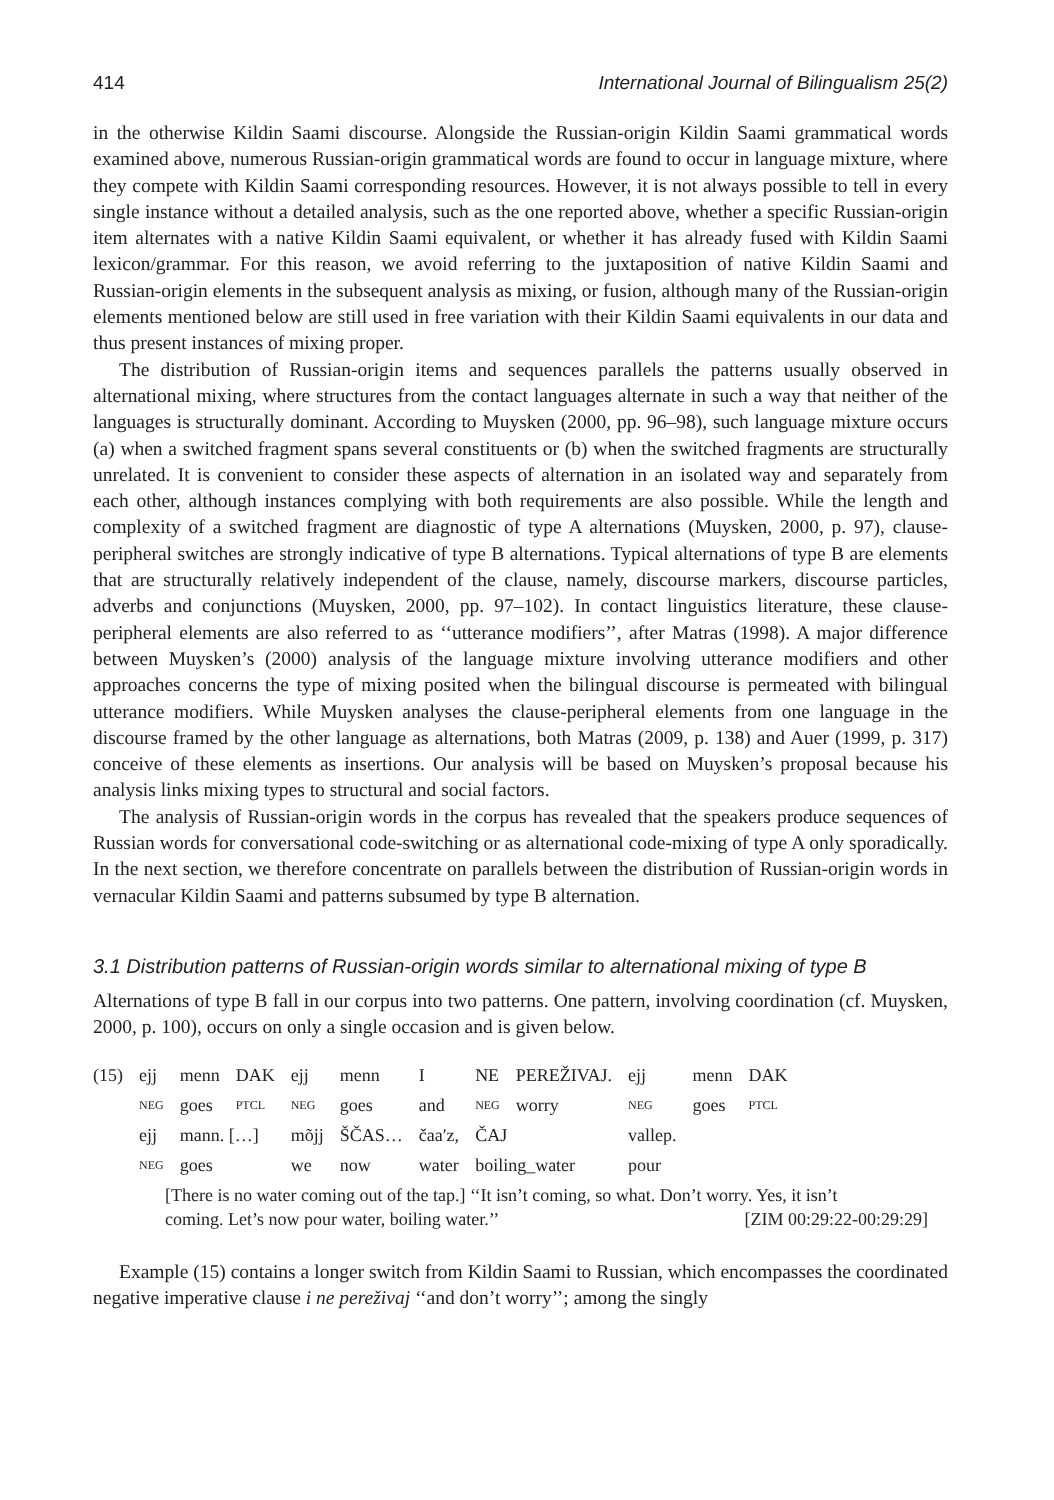414 International Journal of Bilingualism 25(2)
in the otherwise Kildin Saami discourse. Alongside the Russian-origin Kildin Saami grammatical words examined above, numerous Russian-origin grammatical words are found to occur in language mixture, where they compete with Kildin Saami corresponding resources. However, it is not always possible to tell in every single instance without a detailed analysis, such as the one reported above, whether a specific Russian-origin item alternates with a native Kildin Saami equivalent, or whether it has already fused with Kildin Saami lexicon/grammar. For this reason, we avoid referring to the juxtaposition of native Kildin Saami and Russian-origin elements in the subsequent analysis as mixing, or fusion, although many of the Russian-origin elements mentioned below are still used in free variation with their Kildin Saami equivalents in our data and thus present instances of mixing proper.
The distribution of Russian-origin items and sequences parallels the patterns usually observed in alternational mixing, where structures from the contact languages alternate in such a way that neither of the languages is structurally dominant. According to Muysken (2000, pp. 96–98), such language mixture occurs (a) when a switched fragment spans several constituents or (b) when the switched fragments are structurally unrelated. It is convenient to consider these aspects of alternation in an isolated way and separately from each other, although instances complying with both requirements are also possible. While the length and complexity of a switched fragment are diagnostic of type A alternations (Muysken, 2000, p. 97), clause-peripheral switches are strongly indicative of type B alternations. Typical alternations of type B are elements that are structurally relatively independent of the clause, namely, discourse markers, discourse particles, adverbs and conjunctions (Muysken, 2000, pp. 97–102). In contact linguistics literature, these clause-peripheral elements are also referred to as ‘‘utterance modifiers’’, after Matras (1998). A major difference between Muysken’s (2000) analysis of the language mixture involving utterance modifiers and other approaches concerns the type of mixing posited when the bilingual discourse is permeated with bilingual utterance modifiers. While Muysken analyses the clause-peripheral elements from one language in the discourse framed by the other language as alternations, both Matras (2009, p. 138) and Auer (1999, p. 317) conceive of these elements as insertions. Our analysis will be based on Muysken’s proposal because his analysis links mixing types to structural and social factors.
The analysis of Russian-origin words in the corpus has revealed that the speakers produce sequences of Russian words for conversational code-switching or as alternational code-mixing of type A only sporadically. In the next section, we therefore concentrate on parallels between the distribution of Russian-origin words in vernacular Kildin Saami and patterns subsumed by type B alternation.
3.1 Distribution patterns of Russian-origin words similar to alternational mixing of type B
Alternations of type B fall in our corpus into two patterns. One pattern, involving coordination (cf. Muysken, 2000, p. 100), occurs on only a single occasion and is given below.
| (15) | ejj | menn | DAK | ejj | menn | I | NE | PEREŽIVAJ. | ejj | menn | DAK |
| | NEG | goes | PTCL | NEG | goes | and | NEG | worry | NEG | goes | PTCL |
| | ejj | mann. […] | | mõjj | ŠČAS… | čaa′z, | ČAJ | | vallep. | | |
| | NEG | goes | | we | now | water | boiling_water | | pour | | |
[There is no water coming out of the tap.] ‘‘It isn’t coming, so what. Don’t worry. Yes, it isn’t
coming. Let’s now pour water, boiling water.’’ [ZIM 00:29:22-00:29:29]
Example (15) contains a longer switch from Kildin Saami to Russian, which encompasses the coordinated negative imperative clause i ne pereživaj ‘‘and don’t worry’’; among the singly